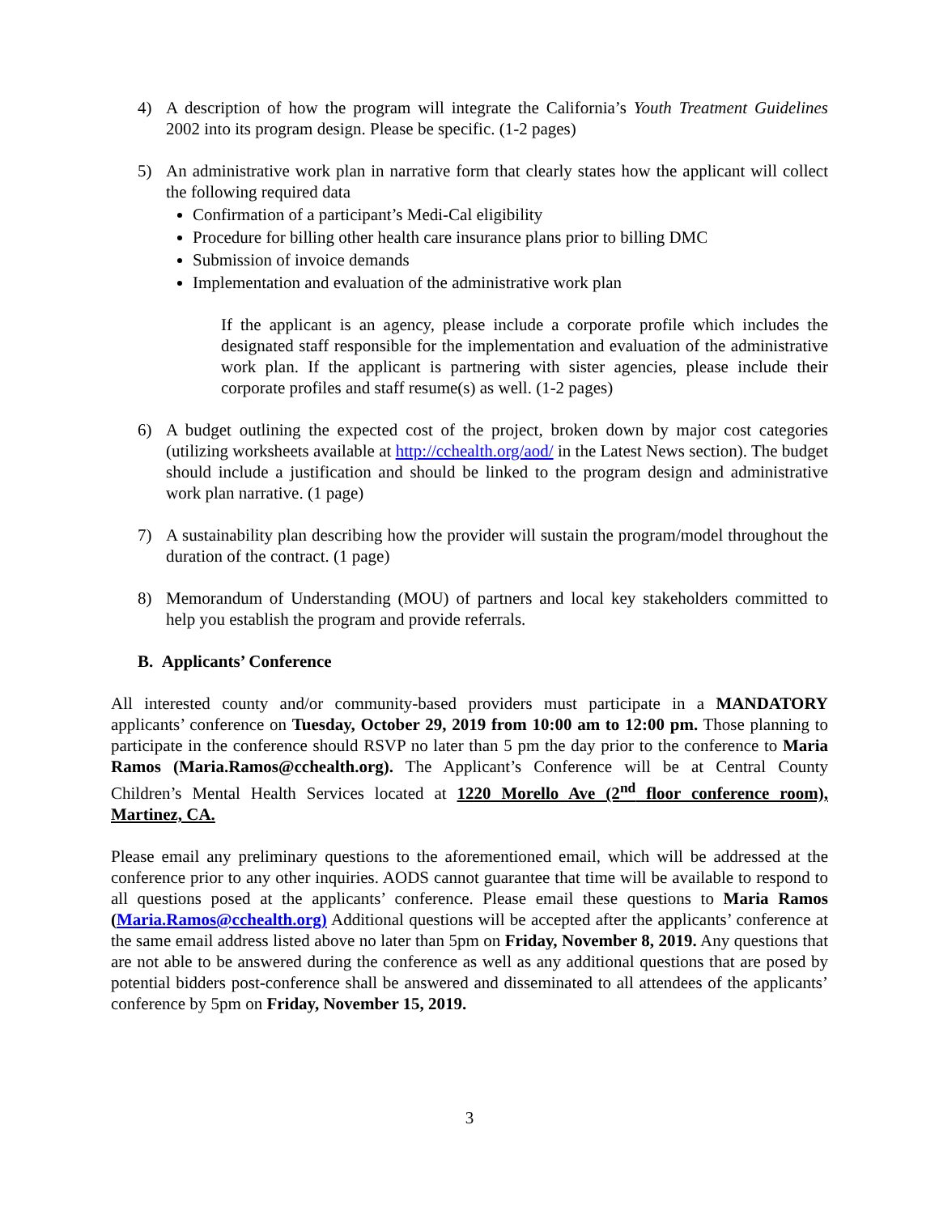4) A description of how the program will integrate the California’s Youth Treatment Guidelines 2002 into its program design. Please be specific. (1-2 pages)
5) An administrative work plan in narrative form that clearly states how the applicant will collect the following required data
Confirmation of a participant’s Medi-Cal eligibility
Procedure for billing other health care insurance plans prior to billing DMC
Submission of invoice demands
Implementation and evaluation of the administrative work plan
If the applicant is an agency, please include a corporate profile which includes the designated staff responsible for the implementation and evaluation of the administrative work plan. If the applicant is partnering with sister agencies, please include their corporate profiles and staff resume(s) as well. (1-2 pages)
6) A budget outlining the expected cost of the project, broken down by major cost categories (utilizing worksheets available at http://cchealth.org/aod/ in the Latest News section). The budget should include a justification and should be linked to the program design and administrative work plan narrative. (1 page)
7) A sustainability plan describing how the provider will sustain the program/model throughout the duration of the contract. (1 page)
8) Memorandum of Understanding (MOU) of partners and local key stakeholders committed to help you establish the program and provide referrals.
B. Applicants’ Conference
All interested county and/or community-based providers must participate in a MANDATORY applicants’ conference on Tuesday, October 29, 2019 from 10:00 am to 12:00 pm. Those planning to participate in the conference should RSVP no later than 5 pm the day prior to the conference to Maria Ramos (Maria.Ramos@cchealth.org). The Applicant’s Conference will be at Central County Children’s Mental Health Services located at 1220 Morello Ave (2<sup>nd</sup> floor conference room), Martinez, CA.
Please email any preliminary questions to the aforementioned email, which will be addressed at the conference prior to any other inquiries. AODS cannot guarantee that time will be available to respond to all questions posed at the applicants’ conference. Please email these questions to Maria Ramos (Maria.Ramos@cchealth.org) Additional questions will be accepted after the applicants’ conference at the same email address listed above no later than 5pm on Friday, November 8, 2019. Any questions that are not able to be answered during the conference as well as any additional questions that are posed by potential bidders post-conference shall be answered and disseminated to all attendees of the applicants’ conference by 5pm on Friday, November 15, 2019.
3